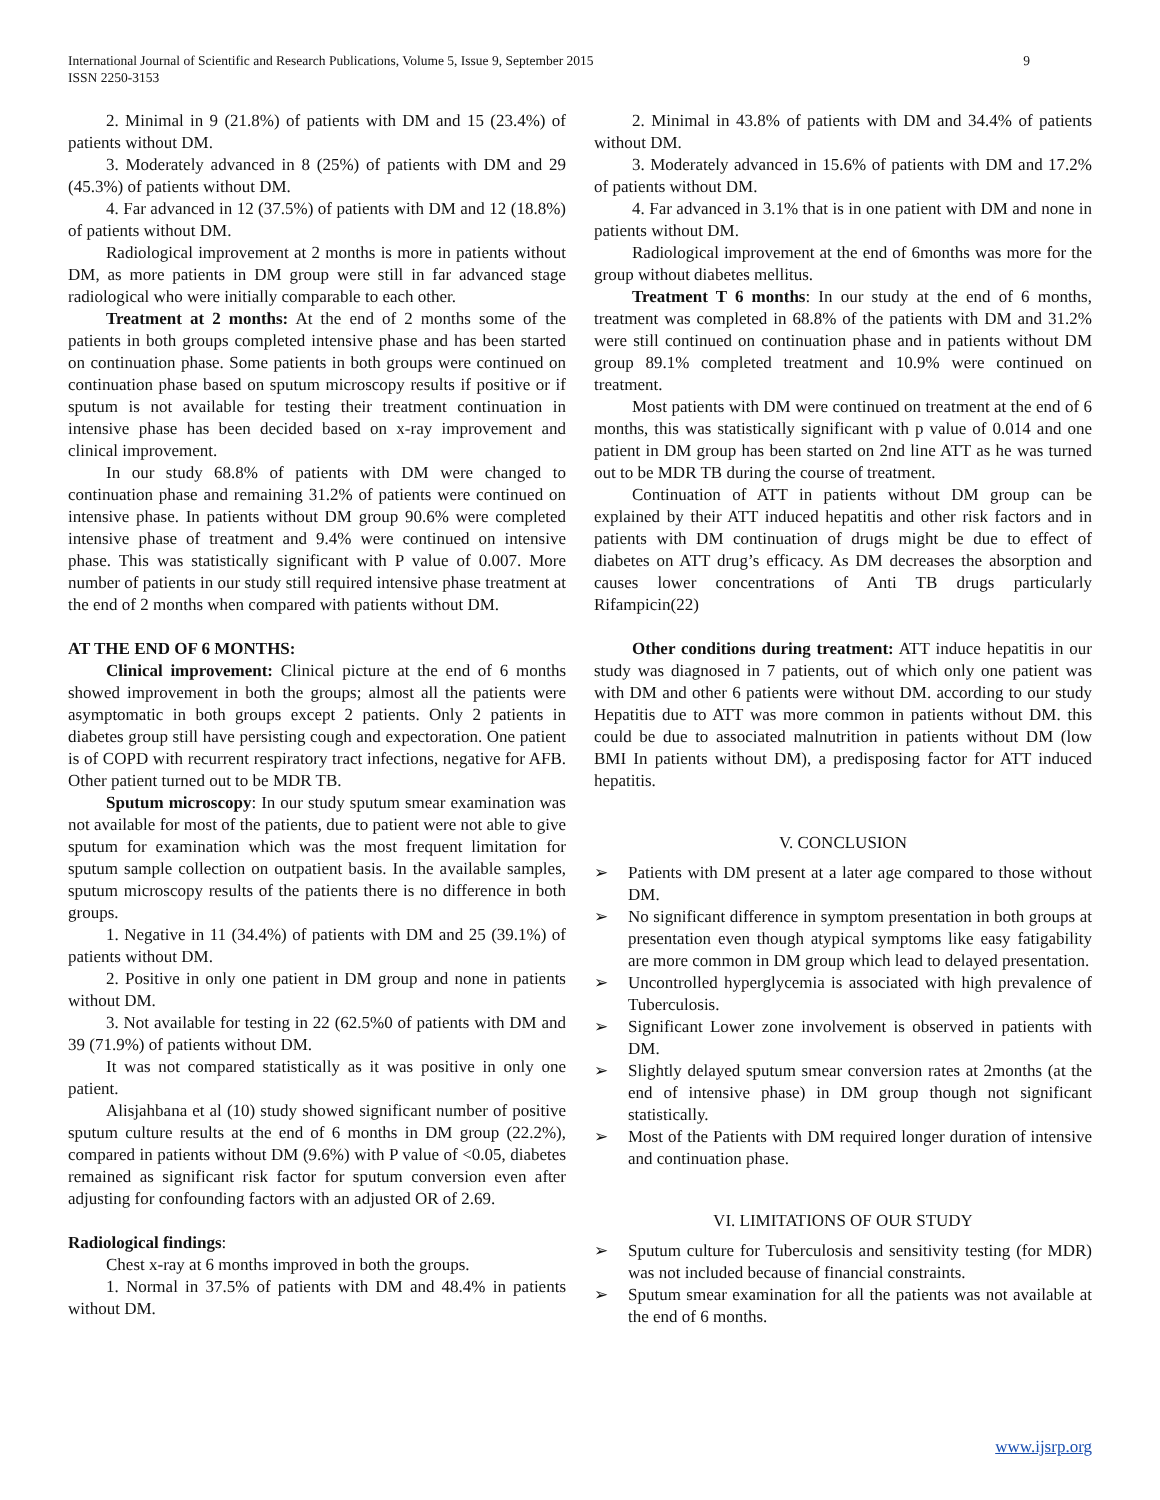9 International Journal of Scientific and Research Publications, Volume 5, Issue 9, September 2015
ISSN 2250-3153
2. Minimal in 9 (21.8%) of patients with DM and 15 (23.4%) of patients without DM.
3. Moderately advanced in 8 (25%) of patients with DM and 29 (45.3%) of patients without DM.
4. Far advanced in 12 (37.5%) of patients with DM and 12 (18.8%) of patients without DM.
Radiological improvement at 2 months is more in patients without DM, as more patients in DM group were still in far advanced stage radiological who were initially comparable to each other.
Treatment at 2 months: At the end of 2 months some of the patients in both groups completed intensive phase and has been started on continuation phase. Some patients in both groups were continued on continuation phase based on sputum microscopy results if positive or if sputum is not available for testing their treatment continuation in intensive phase has been decided based on x-ray improvement and clinical improvement.
In our study 68.8% of patients with DM were changed to continuation phase and remaining 31.2% of patients were continued on intensive phase. In patients without DM group 90.6% were completed intensive phase of treatment and 9.4% were continued on intensive phase. This was statistically significant with P value of 0.007. More number of patients in our study still required intensive phase treatment at the end of 2 months when compared with patients without DM.
AT THE END OF 6 MONTHS:
Clinical improvement: Clinical picture at the end of 6 months showed improvement in both the groups; almost all the patients were asymptomatic in both groups except 2 patients. Only 2 patients in diabetes group still have persisting cough and expectoration. One patient is of COPD with recurrent respiratory tract infections, negative for AFB. Other patient turned out to be MDR TB.
Sputum microscopy: In our study sputum smear examination was not available for most of the patients, due to patient were not able to give sputum for examination which was the most frequent limitation for sputum sample collection on outpatient basis. In the available samples, sputum microscopy results of the patients there is no difference in both groups.
1. Negative in 11 (34.4%) of patients with DM and 25 (39.1%) of patients without DM.
2. Positive in only one patient in DM group and none in patients without DM.
3. Not available for testing in 22 (62.5%0 of patients with DM and 39 (71.9%) of patients without DM.
It was not compared statistically as it was positive in only one patient.
Alisjahbana et al (10) study showed significant number of positive sputum culture results at the end of 6 months in DM group (22.2%), compared in patients without DM (9.6%) with P value of <0.05, diabetes remained as significant risk factor for sputum conversion even after adjusting for confounding factors with an adjusted OR of 2.69.
Radiological findings:
Chest x-ray at 6 months improved in both the groups.
1. Normal in 37.5% of patients with DM and 48.4% in patients without DM.
2. Minimal in 43.8% of patients with DM and 34.4% of patients without DM.
3. Moderately advanced in 15.6% of patients with DM and 17.2% of patients without DM.
4. Far advanced in 3.1% that is in one patient with DM and none in patients without DM.
Radiological improvement at the end of 6months was more for the group without diabetes mellitus.
Treatment T 6 months: In our study at the end of 6 months, treatment was completed in 68.8% of the patients with DM and 31.2% were still continued on continuation phase and in patients without DM group 89.1% completed treatment and 10.9% were continued on treatment.
Most patients with DM were continued on treatment at the end of 6 months, this was statistically significant with p value of 0.014 and one patient in DM group has been started on 2nd line ATT as he was turned out to be MDR TB during the course of treatment.
Continuation of ATT in patients without DM group can be explained by their ATT induced hepatitis and other risk factors and in patients with DM continuation of drugs might be due to effect of diabetes on ATT drug’s efficacy. As DM decreases the absorption and causes lower concentrations of Anti TB drugs particularly Rifampicin(22)
Other conditions during treatment: ATT induce hepatitis in our study was diagnosed in 7 patients, out of which only one patient was with DM and other 6 patients were without DM. according to our study Hepatitis due to ATT was more common in patients without DM. this could be due to associated malnutrition in patients without DM (low BMI In patients without DM), a predisposing factor for ATT induced hepatitis.
V. CONCLUSION
➢ Patients with DM present at a later age compared to those without DM.
➢ No significant difference in symptom presentation in both groups at presentation even though atypical symptoms like easy fatigability are more common in DM group which lead to delayed presentation.
➢ Uncontrolled hyperglycemia is associated with high prevalence of Tuberculosis.
➢ Significant Lower zone involvement is observed in patients with DM.
➢ Slightly delayed sputum smear conversion rates at 2months (at the end of intensive phase) in DM group though not significant statistically.
➢ Most of the Patients with DM required longer duration of intensive and continuation phase.
VI. LIMITATIONS OF OUR STUDY
➢ Sputum culture for Tuberculosis and sensitivity testing (for MDR) was not included because of financial constraints.
➢ Sputum smear examination for all the patients was not available at the end of 6 months.
www.ijsrp.org